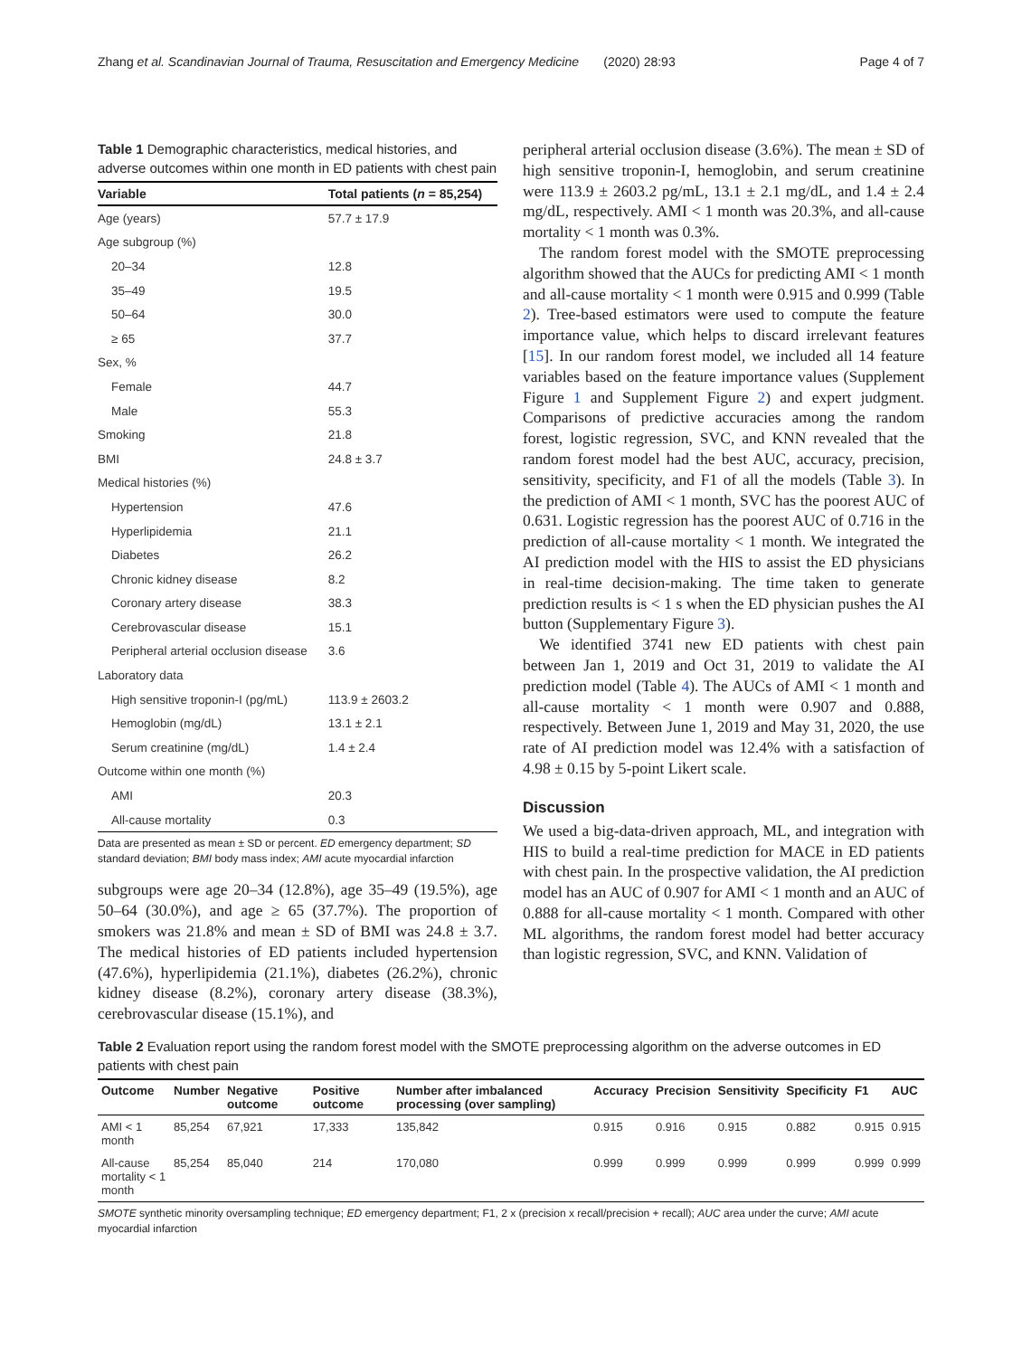Zhang et al. Scandinavian Journal of Trauma, Resuscitation and Emergency Medicine (2020) 28:93 Page 4 of 7
Table 1 Demographic characteristics, medical histories, and adverse outcomes within one month in ED patients with chest pain
| Variable | Total patients ( n = 85,254) |
| --- | --- |
| Age (years) | 57.7 ± 17.9 |
| Age subgroup (%) | |
| 20–34 | 12.8 |
| 35–49 | 19.5 |
| 50–64 | 30.0 |
| ≥ 65 | 37.7 |
| Sex, % | |
| Female | 44.7 |
| Male | 55.3 |
| Smoking | 21.8 |
| BMI | 24.8 ± 3.7 |
| Medical histories (%) | |
| Hypertension | 47.6 |
| Hyperlipidemia | 21.1 |
| Diabetes | 26.2 |
| Chronic kidney disease | 8.2 |
| Coronary artery disease | 38.3 |
| Cerebrovascular disease | 15.1 |
| Peripheral arterial occlusion disease | 3.6 |
| Laboratory data | |
| High sensitive troponin-I (pg/mL) | 113.9 ± 2603.2 |
| Hemoglobin (mg/dL) | 13.1 ± 2.1 |
| Serum creatinine (mg/dL) | 1.4 ± 2.4 |
| Outcome within one month (%) | |
| AMI | 20.3 |
| All-cause mortality | 0.3 |
Data are presented as mean ± SD or percent. ED emergency department; SD standard deviation; BMI body mass index; AMI acute myocardial infarction
subgroups were age 20–34 (12.8%), age 35–49 (19.5%), age 50–64 (30.0%), and age ≥ 65 (37.7%). The proportion of smokers was 21.8% and mean ± SD of BMI was 24.8 ± 3.7. The medical histories of ED patients included hypertension (47.6%), hyperlipidemia (21.1%), diabetes (26.2%), chronic kidney disease (8.2%), coronary artery disease (38.3%), cerebrovascular disease (15.1%), and
peripheral arterial occlusion disease (3.6%). The mean ± SD of high sensitive troponin-I, hemoglobin, and serum creatinine were 113.9 ± 2603.2 pg/mL, 13.1 ± 2.1 mg/dL, and 1.4 ± 2.4 mg/dL, respectively. AMI < 1 month was 20.3%, and all-cause mortality < 1 month was 0.3%.
The random forest model with the SMOTE preprocessing algorithm showed that the AUCs for predicting AMI < 1 month and all-cause mortality < 1 month were 0.915 and 0.999 (Table 2). Tree-based estimators were used to compute the feature importance value, which helps to discard irrelevant features [15]. In our random forest model, we included all 14 feature variables based on the feature importance values (Supplement Figure 1 and Supplement Figure 2) and expert judgment. Comparisons of predictive accuracies among the random forest, logistic regression, SVC, and KNN revealed that the random forest model had the best AUC, accuracy, precision, sensitivity, specificity, and F1 of all the models (Table 3). In the prediction of AMI < 1 month, SVC has the poorest AUC of 0.631. Logistic regression has the poorest AUC of 0.716 in the prediction of all-cause mortality < 1 month. We integrated the AI prediction model with the HIS to assist the ED physicians in real-time decision-making. The time taken to generate prediction results is < 1 s when the ED physician pushes the AI button (Supplementary Figure 3).
We identified 3741 new ED patients with chest pain between Jan 1, 2019 and Oct 31, 2019 to validate the AI prediction model (Table 4). The AUCs of AMI < 1 month and all-cause mortality < 1 month were 0.907 and 0.888, respectively. Between June 1, 2019 and May 31, 2020, the use rate of AI prediction model was 12.4% with a satisfaction of 4.98 ± 0.15 by 5-point Likert scale.
Discussion
We used a big-data-driven approach, ML, and integration with HIS to build a real-time prediction for MACE in ED patients with chest pain. In the prospective validation, the AI prediction model has an AUC of 0.907 for AMI < 1 month and an AUC of 0.888 for all-cause mortality < 1 month. Compared with other ML algorithms, the random forest model had better accuracy than logistic regression, SVC, and KNN. Validation of
Table 2 Evaluation report using the random forest model with the SMOTE preprocessing algorithm on the adverse outcomes in ED patients with chest pain
| Outcome | Number | Negative outcome | Positive outcome | Number after imbalanced processing (over sampling) | Accuracy | Precision | Sensitivity | Specificity | F1 | AUC |
| --- | --- | --- | --- | --- | --- | --- | --- | --- | --- | --- |
| AMI < 1 month | 85,254 | 67,921 | 17,333 | 135,842 | 0.915 | 0.916 | 0.915 | 0.882 | 0.915 | 0.915 |
| All-cause mortality < 1 month | 85,254 | 85,040 | 214 | 170,080 | 0.999 | 0.999 | 0.999 | 0.999 | 0.999 | 0.999 |
SMOTE synthetic minority oversampling technique; ED emergency department; F1, 2 x (precision x recall/precision + recall); AUC area under the curve; AMI acute myocardial infarction